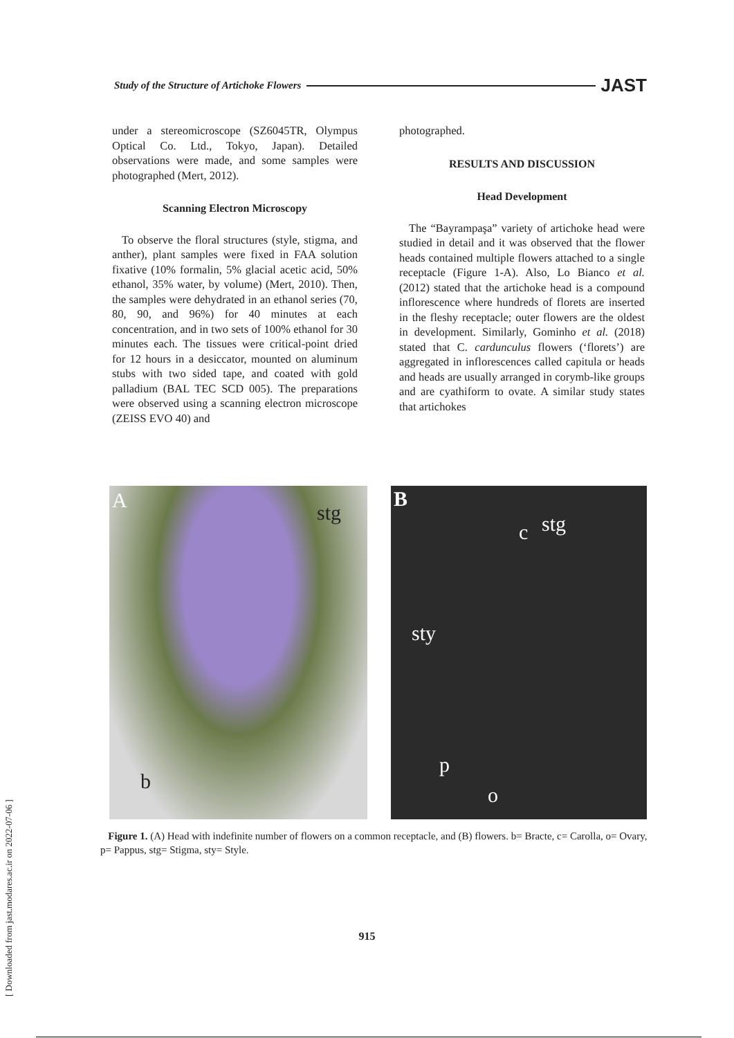Study of the Structure of Artichoke Flowers JAST
[ Downloaded from jast.modares.ac.ir on 2022-07-06 ]
under a stereomicroscope (SZ6045TR, Olympus Optical Co. Ltd., Tokyo, Japan). Detailed observations were made, and some samples were photographed (Mert, 2012).
Scanning Electron Microscopy
To observe the floral structures (style, stigma, and anther), plant samples were fixed in FAA solution fixative (10% formalin, 5% glacial acetic acid, 50% ethanol, 35% water, by volume) (Mert, 2010). Then, the samples were dehydrated in an ethanol series (70, 80, 90, and 96%) for 40 minutes at each concentration, and in two sets of 100% ethanol for 30 minutes each. The tissues were critical-point dried for 12 hours in a desiccator, mounted on aluminum stubs with two sided tape, and coated with gold palladium (BAL TEC SCD 005). The preparations were observed using a scanning electron microscope (ZEISS EVO 40) and
photographed.
RESULTS AND DISCUSSION
Head Development
The “Bayrampaşa” variety of artichoke head were studied in detail and it was observed that the flower heads contained multiple flowers attached to a single receptacle (Figure 1-A). Also, Lo Bianco et al. (2012) stated that the artichoke head is a compound inflorescence where hundreds of florets are inserted in the fleshy receptacle; outer flowers are the oldest in development. Similarly, Gominho et al. (2018) stated that C. cardunculus flowers (‘florets’) are aggregated in inflorescences called capitula or heads and heads are usually arranged in corymb-like groups and are cyathiform to ovate. A similar study states that artichokes
A
stg
b
B
c stg
sty
p
o
Figure 1. (A) Head with indefinite number of flowers on a common receptacle, and (B) flowers. b= Bracte, c= Carolla, o= Ovary, p= Pappus, stg= Stigma, sty= Style.
915